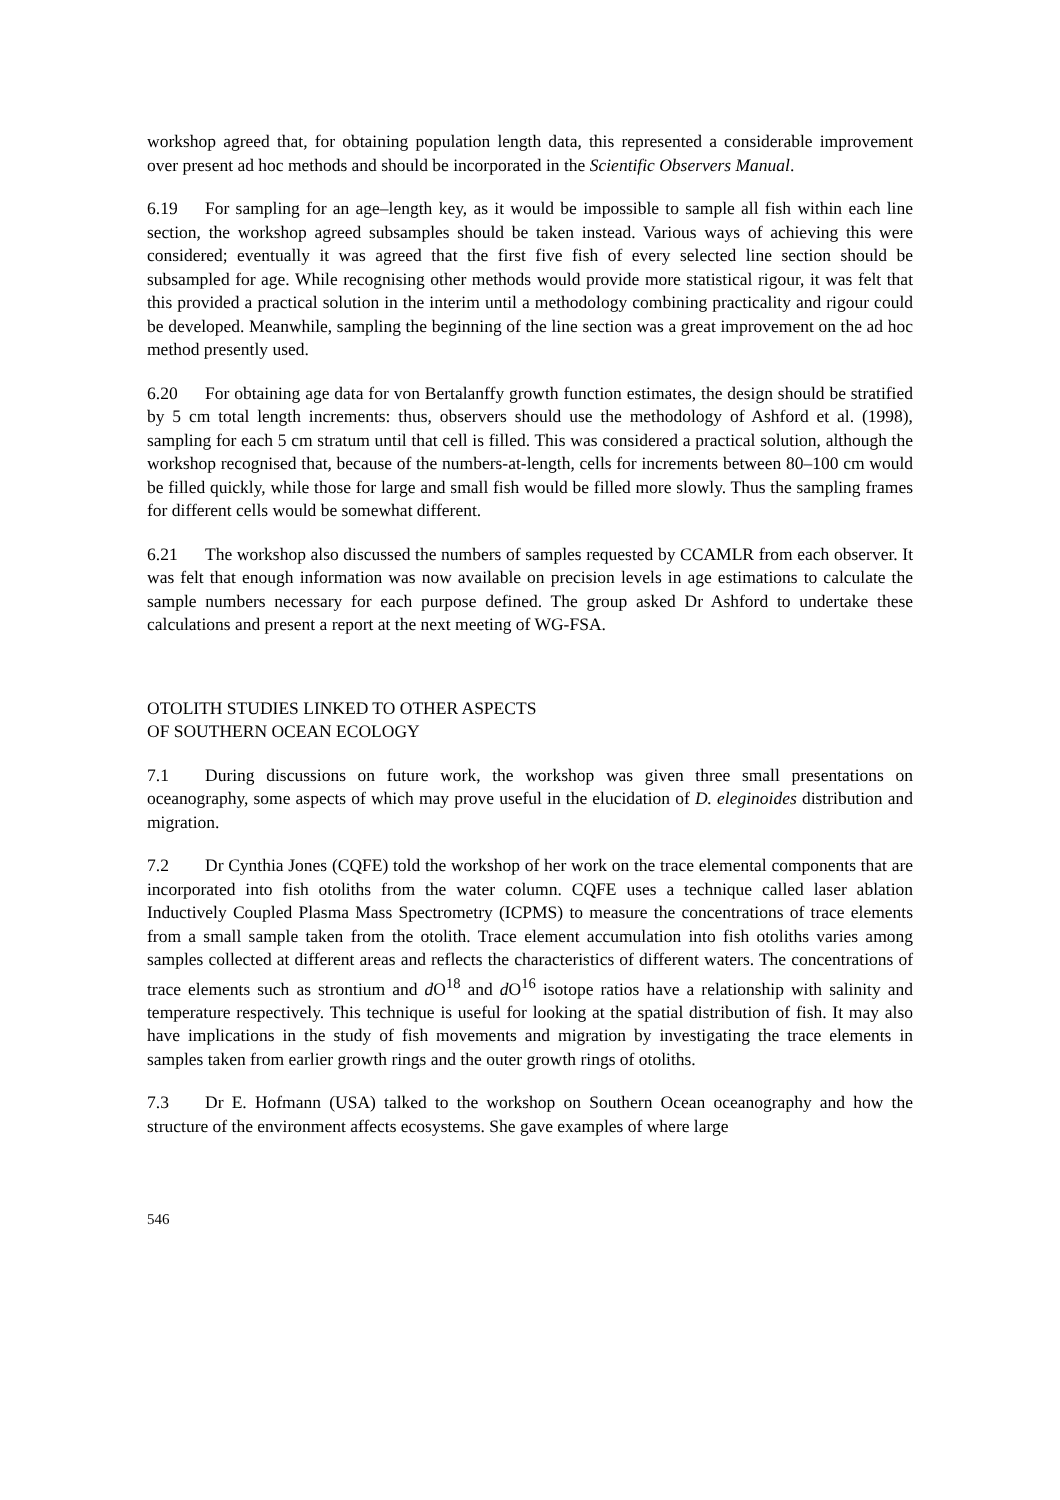workshop agreed that, for obtaining population length data, this represented a considerable improvement over present ad hoc methods and should be incorporated in the Scientific Observers Manual.
6.19 For sampling for an age–length key, as it would be impossible to sample all fish within each line section, the workshop agreed subsamples should be taken instead. Various ways of achieving this were considered; eventually it was agreed that the first five fish of every selected line section should be subsampled for age. While recognising other methods would provide more statistical rigour, it was felt that this provided a practical solution in the interim until a methodology combining practicality and rigour could be developed. Meanwhile, sampling the beginning of the line section was a great improvement on the ad hoc method presently used.
6.20 For obtaining age data for von Bertalanffy growth function estimates, the design should be stratified by 5 cm total length increments: thus, observers should use the methodology of Ashford et al. (1998), sampling for each 5 cm stratum until that cell is filled. This was considered a practical solution, although the workshop recognised that, because of the numbers-at-length, cells for increments between 80–100 cm would be filled quickly, while those for large and small fish would be filled more slowly. Thus the sampling frames for different cells would be somewhat different.
6.21 The workshop also discussed the numbers of samples requested by CCAMLR from each observer. It was felt that enough information was now available on precision levels in age estimations to calculate the sample numbers necessary for each purpose defined. The group asked Dr Ashford to undertake these calculations and present a report at the next meeting of WG-FSA.
OTOLITH STUDIES LINKED TO OTHER ASPECTS
OF SOUTHERN OCEAN ECOLOGY
7.1 During discussions on future work, the workshop was given three small presentations on oceanography, some aspects of which may prove useful in the elucidation of D. eleginoides distribution and migration.
7.2 Dr Cynthia Jones (CQFE) told the workshop of her work on the trace elemental components that are incorporated into fish otoliths from the water column. CQFE uses a technique called laser ablation Inductively Coupled Plasma Mass Spectrometry (ICPMS) to measure the concentrations of trace elements from a small sample taken from the otolith. Trace element accumulation into fish otoliths varies among samples collected at different areas and reflects the characteristics of different waters. The concentrations of trace elements such as strontium and d O<sup>18</sup> and d O<sup>16</sup> isotope ratios have a relationship with salinity and temperature respectively. This technique is useful for looking at the spatial distribution of fish. It may also have implications in the study of fish movements and migration by investigating the trace elements in samples taken from earlier growth rings and the outer growth rings of otoliths.
7.3 Dr E. Hofmann (USA) talked to the workshop on Southern Ocean oceanography and how the structure of the environment affects ecosystems. She gave examples of where large
546